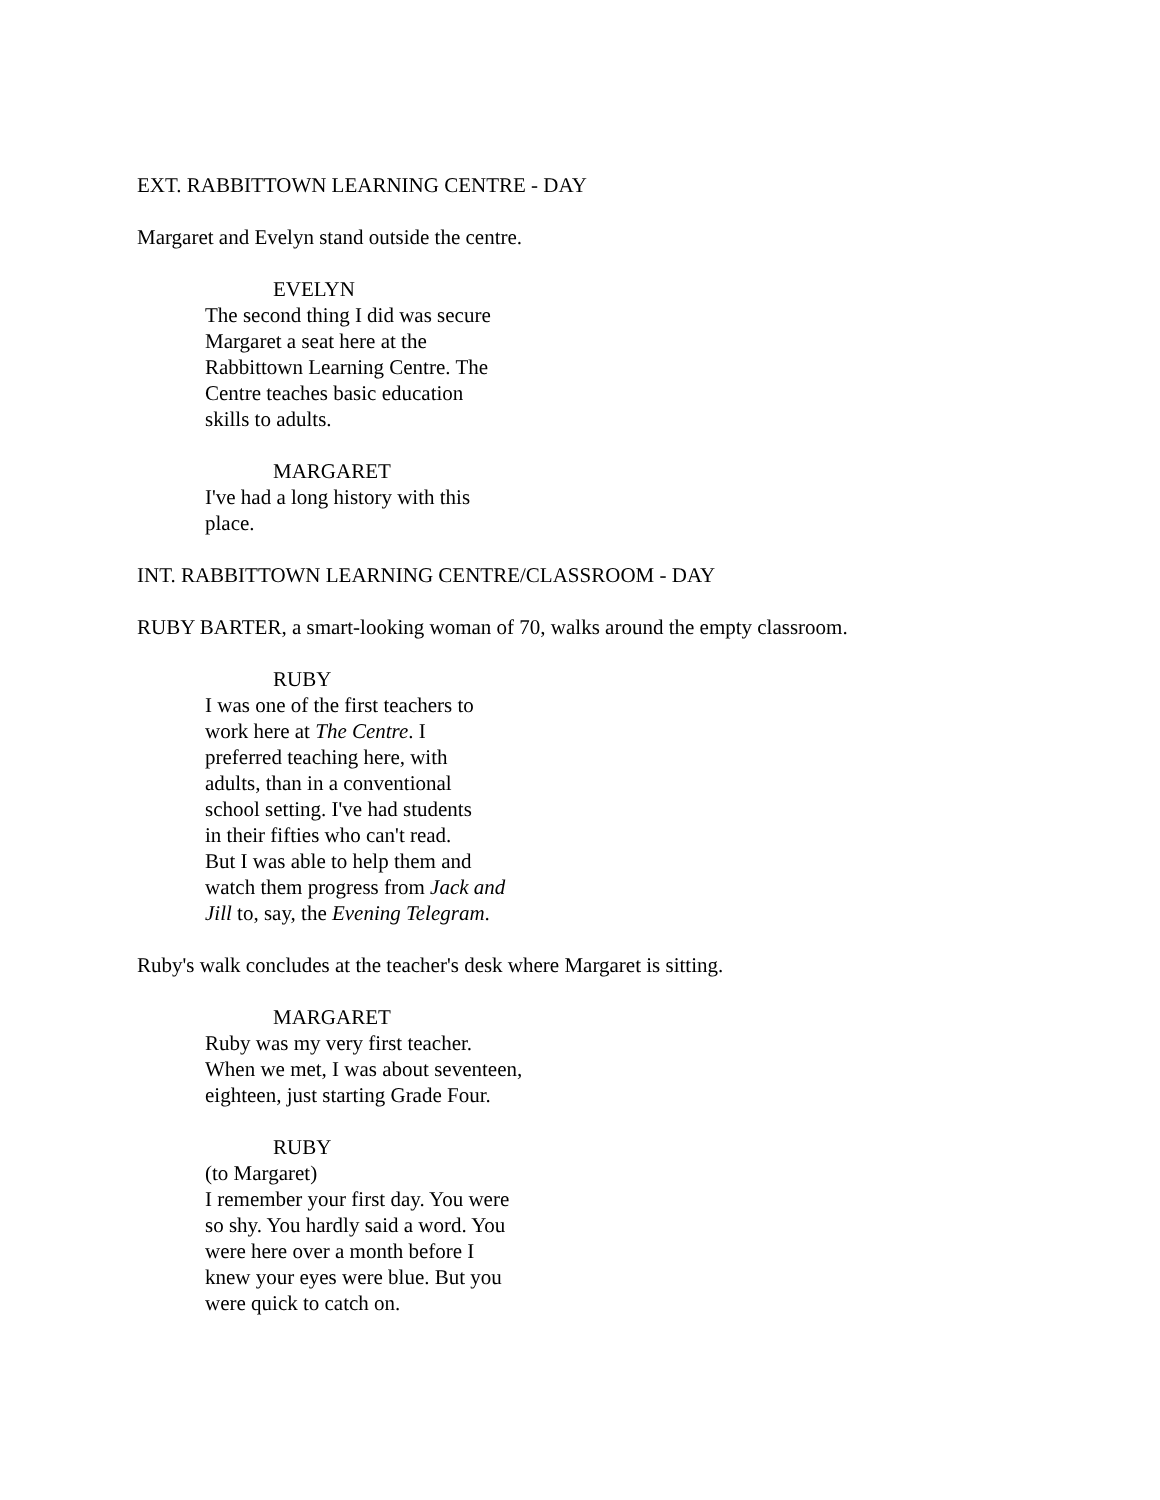EXT. RABBITTOWN LEARNING CENTRE - DAY
Margaret and Evelyn stand outside the centre.
EVELYN
The second thing I did was secure
Margaret a seat here at the
Rabbittown Learning Centre. The
Centre teaches basic education
skills to adults.
MARGARET
I've had a long history with this
place.
INT. RABBITTOWN LEARNING CENTRE/CLASSROOM - DAY
RUBY BARTER, a smart-looking woman of 70, walks around the empty classroom.
RUBY
I was one of the first teachers to
work here at The Centre. I
preferred teaching here, with
adults, than in a conventional
school setting. I've had students
in their fifties who can't read.
But I was able to help them and
watch them progress from Jack and
Jill to, say, the Evening Telegram.
Ruby's walk concludes at the teacher's desk where Margaret is sitting.
MARGARET
Ruby was my very first teacher.
When we met, I was about seventeen,
eighteen, just starting Grade Four.
RUBY
(to Margaret)
I remember your first day. You were
so shy. You hardly said a word. You
were here over a month before I
knew your eyes were blue. But you
were quick to catch on.